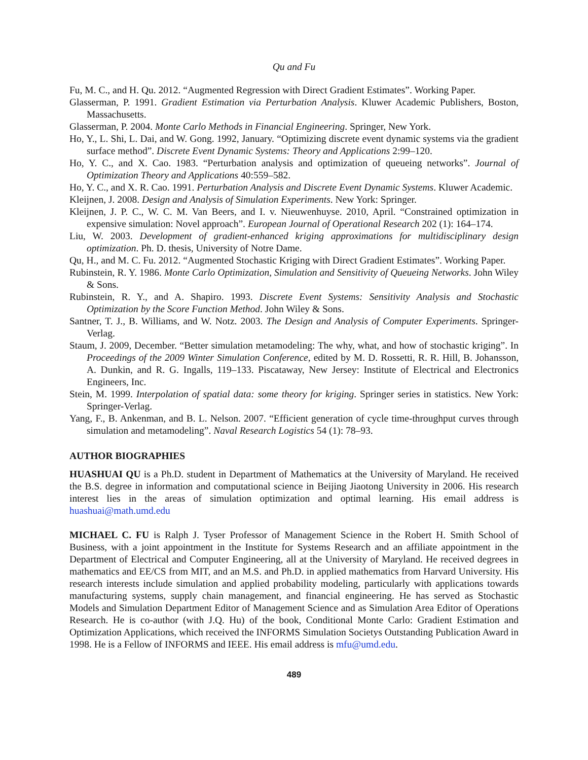Qu and Fu
Fu, M. C., and H. Qu. 2012. “Augmented Regression with Direct Gradient Estimates”. Working Paper.
Glasserman, P. 1991. Gradient Estimation via Perturbation Analysis. Kluwer Academic Publishers, Boston, Massachusetts.
Glasserman, P. 2004. Monte Carlo Methods in Financial Engineering. Springer, New York.
Ho, Y., L. Shi, L. Dai, and W. Gong. 1992, January. “Optimizing discrete event dynamic systems via the gradient surface method”. Discrete Event Dynamic Systems: Theory and Applications 2:99–120.
Ho, Y. C., and X. Cao. 1983. “Perturbation analysis and optimization of queueing networks”. Journal of Optimization Theory and Applications 40:559–582.
Ho, Y. C., and X. R. Cao. 1991. Perturbation Analysis and Discrete Event Dynamic Systems. Kluwer Academic.
Kleijnen, J. 2008. Design and Analysis of Simulation Experiments. New York: Springer.
Kleijnen, J. P. C., W. C. M. Van Beers, and I. v. Nieuwenhuyse. 2010, April. “Constrained optimization in expensive simulation: Novel approach”. European Journal of Operational Research 202 (1): 164–174.
Liu, W. 2003. Development of gradient-enhanced kriging approximations for multidisciplinary design optimization. Ph. D. thesis, University of Notre Dame.
Qu, H., and M. C. Fu. 2012. “Augmented Stochastic Kriging with Direct Gradient Estimates”. Working Paper.
Rubinstein, R. Y. 1986. Monte Carlo Optimization, Simulation and Sensitivity of Queueing Networks. John Wiley & Sons.
Rubinstein, R. Y., and A. Shapiro. 1993. Discrete Event Systems: Sensitivity Analysis and Stochastic Optimization by the Score Function Method. John Wiley & Sons.
Santner, T. J., B. Williams, and W. Notz. 2003. The Design and Analysis of Computer Experiments. Springer-Verlag.
Staum, J. 2009, December. “Better simulation metamodeling: The why, what, and how of stochastic kriging”. In Proceedings of the 2009 Winter Simulation Conference, edited by M. D. Rossetti, R. R. Hill, B. Johansson, A. Dunkin, and R. G. Ingalls, 119–133. Piscataway, New Jersey: Institute of Electrical and Electronics Engineers, Inc.
Stein, M. 1999. Interpolation of spatial data: some theory for kriging. Springer series in statistics. New York: Springer-Verlag.
Yang, F., B. Ankenman, and B. L. Nelson. 2007. “Efficient generation of cycle time-throughput curves through simulation and metamodeling”. Naval Research Logistics 54 (1): 78–93.
AUTHOR BIOGRAPHIES
HUASHUAI QU is a Ph.D. student in Department of Mathematics at the University of Maryland. He received the B.S. degree in information and computational science in Beijing Jiaotong University in 2006. His research interest lies in the areas of simulation optimization and optimal learning. His email address is huashuai@math.umd.edu
MICHAEL C. FU is Ralph J. Tyser Professor of Management Science in the Robert H. Smith School of Business, with a joint appointment in the Institute for Systems Research and an affiliate appointment in the Department of Electrical and Computer Engineering, all at the University of Maryland. He received degrees in mathematics and EE/CS from MIT, and an M.S. and Ph.D. in applied mathematics from Harvard University. His research interests include simulation and applied probability modeling, particularly with applications towards manufacturing systems, supply chain management, and financial engineering. He has served as Stochastic Models and Simulation Department Editor of Management Science and as Simulation Area Editor of Operations Research. He is co-author (with J.Q. Hu) of the book, Conditional Monte Carlo: Gradient Estimation and Optimization Applications, which received the INFORMS Simulation Societys Outstanding Publication Award in 1998. He is a Fellow of INFORMS and IEEE. His email address is mfu@umd.edu.
489